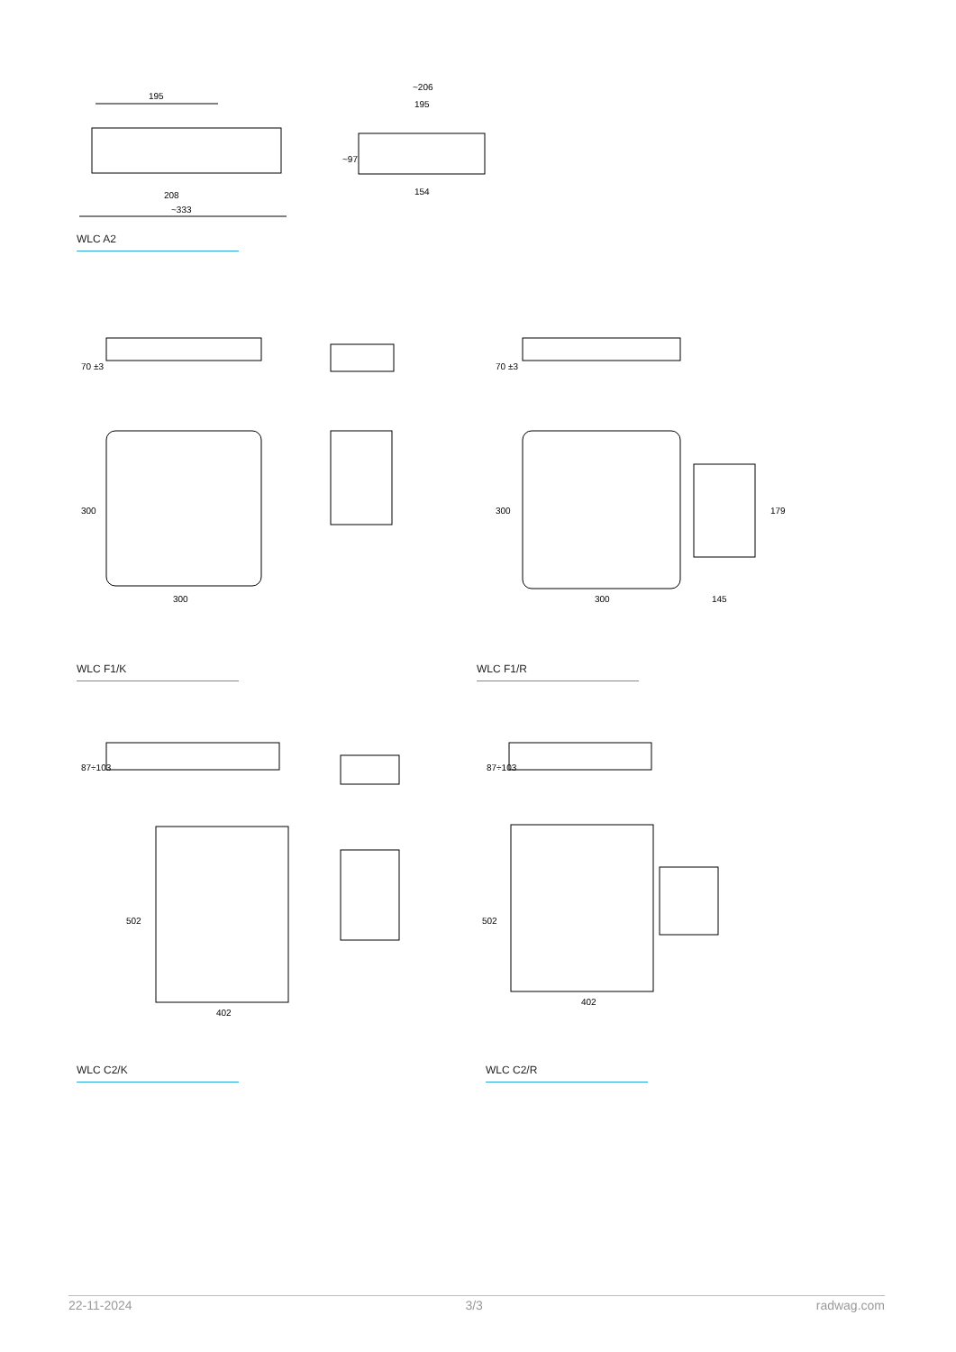195
208
~333
~206
195
154
~97
WLC A2
70 ±3
300
300
70 ±3
300
300
145
179
WLC F1/K WLC F1/R
87÷103
502
402
87÷103
502
402
WLC C2/K WLC C2/R
22-11-2024 3/3 radwag.com